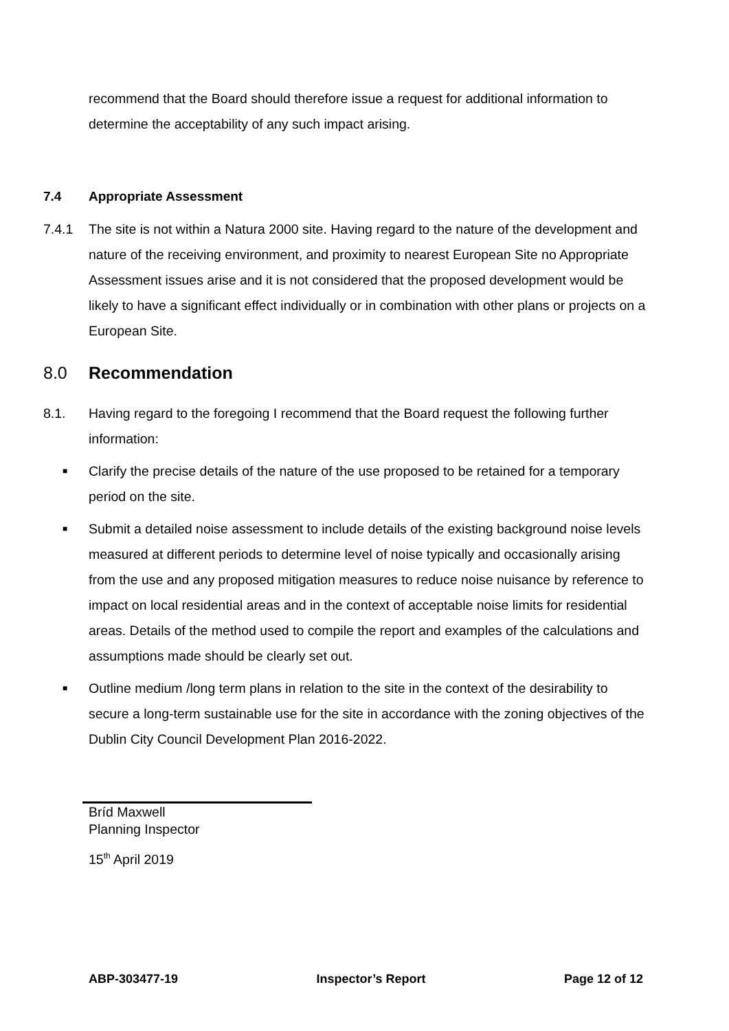recommend that the Board should therefore issue a request for additional information to determine the acceptability of any such impact arising.
7.4 Appropriate Assessment
7.4.1
The site is not within a Natura 2000 site. Having regard to the nature of the development and nature of the receiving environment, and proximity to nearest European Site no Appropriate Assessment issues arise and it is not considered that the proposed development would be likely to have a significant effect individually or in combination with other plans or projects on a European Site.
8.0 Recommendation
8.1.
Having regard to the foregoing I recommend that the Board request the following further information:
■ Clarify the precise details of the nature of the use proposed to be retained for a temporary period on the site.
■ Submit a detailed noise assessment to include details of the existing background noise levels measured at different periods to determine level of noise typically and occasionally arising from the use and any proposed mitigation measures to reduce noise nuisance by reference to impact on local residential areas and in the context of acceptable noise limits for residential areas. Details of the method used to compile the report and examples of the calculations and assumptions made should be clearly set out.
■ Outline medium /long term plans in relation to the site in the context of the desirability to secure a long-term sustainable use for the site in accordance with the zoning objectives of the Dublin City Council Development Plan 2016-2022.
Bríd Maxwell
Planning Inspector
15<sup>th</sup> April 2019
ABP-303477-19 Inspector’s Report Page 12 of 12